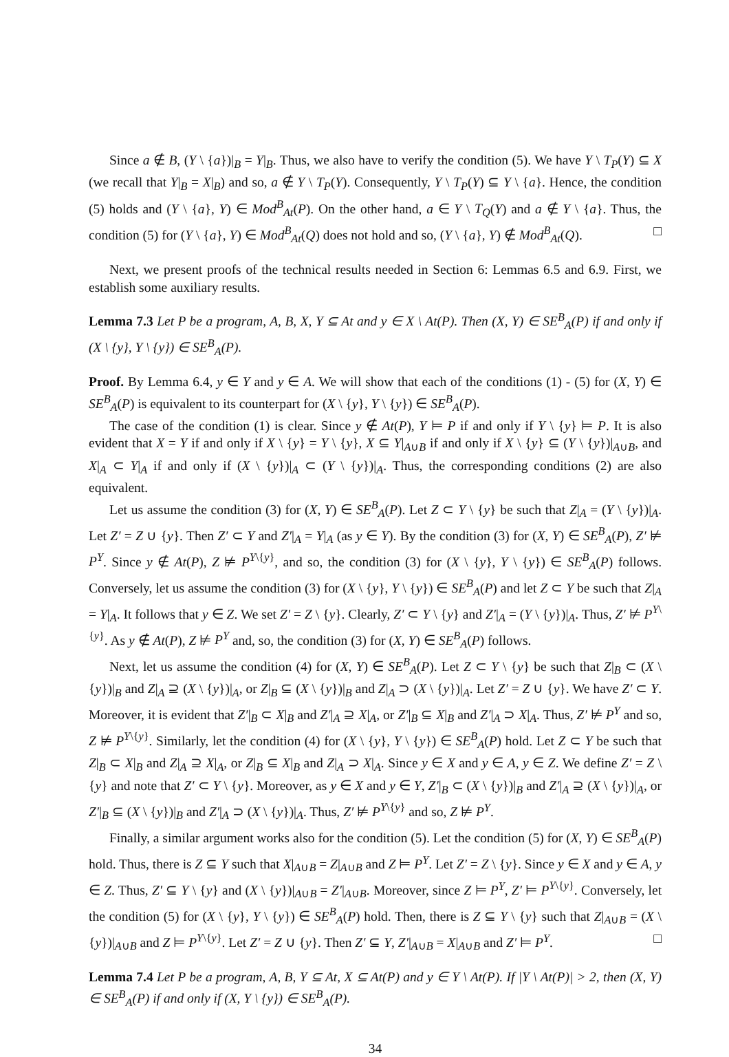Since a ∉ B, (Y \ {a})|<sub>B</sub> = Y|<sub>B</sub>. Thus, we also have to verify the condition (5). We have Y \ T<sub>P</sub>(Y) ⊆ X (we recall that Y|<sub>B</sub> = X|<sub>B</sub>) and so, a ∉ Y \ T<sub>P</sub>(Y). Consequently, Y \ T<sub>P</sub>(Y) ⊆ Y \ {a}. Hence, the condition (5) holds and (Y \ {a}, Y) ∈ Mod<sup>B</sup><sub>At</sub>(P). On the other hand, a ∈ Y \ T<sub>Q</sub>(Y) and a ∉ Y \ {a}. Thus, the condition (5) for (Y \ {a}, Y) ∈ Mod<sup>B</sup><sub>At</sub>(Q) does not hold and so, (Y \ {a}, Y) ∉ Mod<sup>B</sup><sub>At</sub>(Q). □
Next, we present proofs of the technical results needed in Section 6: Lemmas 6.5 and 6.9. First, we establish some auxiliary results.
Lemma 7.3 Let P be a program, A, B, X, Y ⊆ At and y ∈ X \ At(P). Then (X, Y) ∈ SE<sup>B</sup><sub>A</sub>(P) if and only if (X \ {y}, Y \ {y}) ∈ SE<sup>B</sup><sub>A</sub>(P).
Proof. By Lemma 6.4, y ∈ Y and y ∈ A. We will show that each of the conditions (1) - (5) for (X, Y) ∈ SE<sup>B</sup><sub>A</sub>(P) is equivalent to its counterpart for (X \ {y}, Y \ {y}) ∈ SE<sup>B</sup><sub>A</sub>(P).
The case of the condition (1) is clear. Since y ∉ At(P), Y ⊨ P if and only if Y \ {y} ⊨ P. It is also evident that X = Y if and only if X \ {y} = Y \ {y}, X ⊆ Y|<sub>A∪B</sub> if and only if X \ {y} ⊆ (Y \ {y})|<sub>A∪B</sub>, and X|<sub>A</sub> ⊂ Y|<sub>A</sub> if and only if (X \ {y})|<sub>A</sub> ⊂ (Y \ {y})|<sub>A</sub>. Thus, the corresponding conditions (2) are also equivalent.
Let us assume the condition (3) for (X, Y) ∈ SE<sup>B</sup><sub>A</sub>(P). Let Z ⊂ Y \ {y} be such that Z|<sub>A</sub> = (Y \ {y})|<sub>A</sub>. Let Z′ = Z ∪ {y}. Then Z′ ⊂ Y and Z′|<sub>A</sub> = Y|<sub>A</sub> (as y ∈ Y). By the condition (3) for (X, Y) ∈ SE<sup>B</sup><sub>A</sub>(P), Z′ ⊭ P<sup>Y</sup>. Since y ∉ At(P), Z ⊭ P<sup>Y\{y}</sup>, and so, the condition (3) for (X \ {y}, Y \ {y}) ∈ SE<sup>B</sup><sub>A</sub>(P) follows. Conversely, let us assume the condition (3) for (X \ {y}, Y \ {y}) ∈ SE<sup>B</sup><sub>A</sub>(P) and let Z ⊂ Y be such that Z|<sub>A</sub> = Y|<sub>A</sub>. It follows that y ∈ Z. We set Z′ = Z \ {y}. Clearly, Z′ ⊂ Y \ {y} and Z′|<sub>A</sub> = (Y \ {y})|<sub>A</sub>. Thus, Z′ ⊭ P<sup>Y\{y}</sup>. As y ∉ At(P), Z ⊭ P<sup>Y</sup> and, so, the condition (3) for (X, Y) ∈ SE<sup>B</sup><sub>A</sub>(P) follows.
Next, let us assume the condition (4) for (X, Y) ∈ SE<sup>B</sup><sub>A</sub>(P). Let Z ⊂ Y \ {y} be such that Z|<sub>B</sub> ⊂ (X \ {y})|<sub>B</sub> and Z|<sub>A</sub> ⊇ (X \ {y})|<sub>A</sub>, or Z|<sub>B</sub> ⊆ (X \ {y})|<sub>B</sub> and Z|<sub>A</sub> ⊃ (X \ {y})|<sub>A</sub>. Let Z′ = Z ∪ {y}. We have Z′ ⊂ Y. Moreover, it is evident that Z′|<sub>B</sub> ⊂ X|<sub>B</sub> and Z′|<sub>A</sub> ⊇ X|<sub>A</sub>, or Z′|<sub>B</sub> ⊆ X|<sub>B</sub> and Z′|<sub>A</sub> ⊃ X|<sub>A</sub>. Thus, Z′ ⊭ P<sup>Y</sup> and so, Z ⊭ P<sup>Y\{y}</sup>. Similarly, let the condition (4) for (X \ {y}, Y \ {y}) ∈ SE<sup>B</sup><sub>A</sub>(P) hold. Let Z ⊂ Y be such that Z|<sub>B</sub> ⊂ X|<sub>B</sub> and Z|<sub>A</sub> ⊇ X|<sub>A</sub>, or Z|<sub>B</sub> ⊆ X|<sub>B</sub> and Z|<sub>A</sub> ⊃ X|<sub>A</sub>. Since y ∈ X and y ∈ A, y ∈ Z. We define Z′ = Z \ {y} and note that Z′ ⊂ Y \ {y}. Moreover, as y ∈ X and y ∈ Y, Z′|<sub>B</sub> ⊂ (X \ {y})|<sub>B</sub> and Z′|<sub>A</sub> ⊇ (X \ {y})|<sub>A</sub>, or Z′|<sub>B</sub> ⊆ (X \ {y})|<sub>B</sub> and Z′|<sub>A</sub> ⊃ (X \ {y})|<sub>A</sub>. Thus, Z′ ⊭ P<sup>Y\{y}</sup> and so, Z ⊭ P<sup>Y</sup>.
Finally, a similar argument works also for the condition (5). Let the condition (5) for (X, Y) ∈ SE<sup>B</sup><sub>A</sub>(P) hold. Thus, there is Z ⊆ Y such that X|<sub>A∪B</sub> = Z|<sub>A∪B</sub> and Z ⊨ P<sup>Y</sup>. Let Z′ = Z \ {y}. Since y ∈ X and y ∈ A, y ∈ Z. Thus, Z′ ⊆ Y \ {y} and (X \ {y})|<sub>A∪B</sub> = Z′|<sub>A∪B</sub>. Moreover, since Z ⊨ P<sup>Y</sup>, Z′ ⊨ P<sup>Y\{y}</sup>. Conversely, let the condition (5) for (X \ {y}, Y \ {y}) ∈ SE<sup>B</sup><sub>A</sub>(P) hold. Then, there is Z ⊆ Y \ {y} such that Z|<sub>A∪B</sub> = (X \ {y})|<sub>A∪B</sub> and Z ⊨ P<sup>Y\{y}</sup>. Let Z′ = Z ∪ {y}. Then Z′ ⊆ Y, Z′|<sub>A∪B</sub> = X|<sub>A∪B</sub> and Z′ ⊨ P<sup>Y</sup>. □
Lemma 7.4 Let P be a program, A, B, Y ⊆ At, X ⊆ At(P) and y ∈ Y \ At(P). If |Y \ At(P)| > 2, then (X, Y) ∈ SE<sup>B</sup><sub>A</sub>(P) if and only if (X, Y \ {y}) ∈ SE<sup>B</sup><sub>A</sub>(P).
34